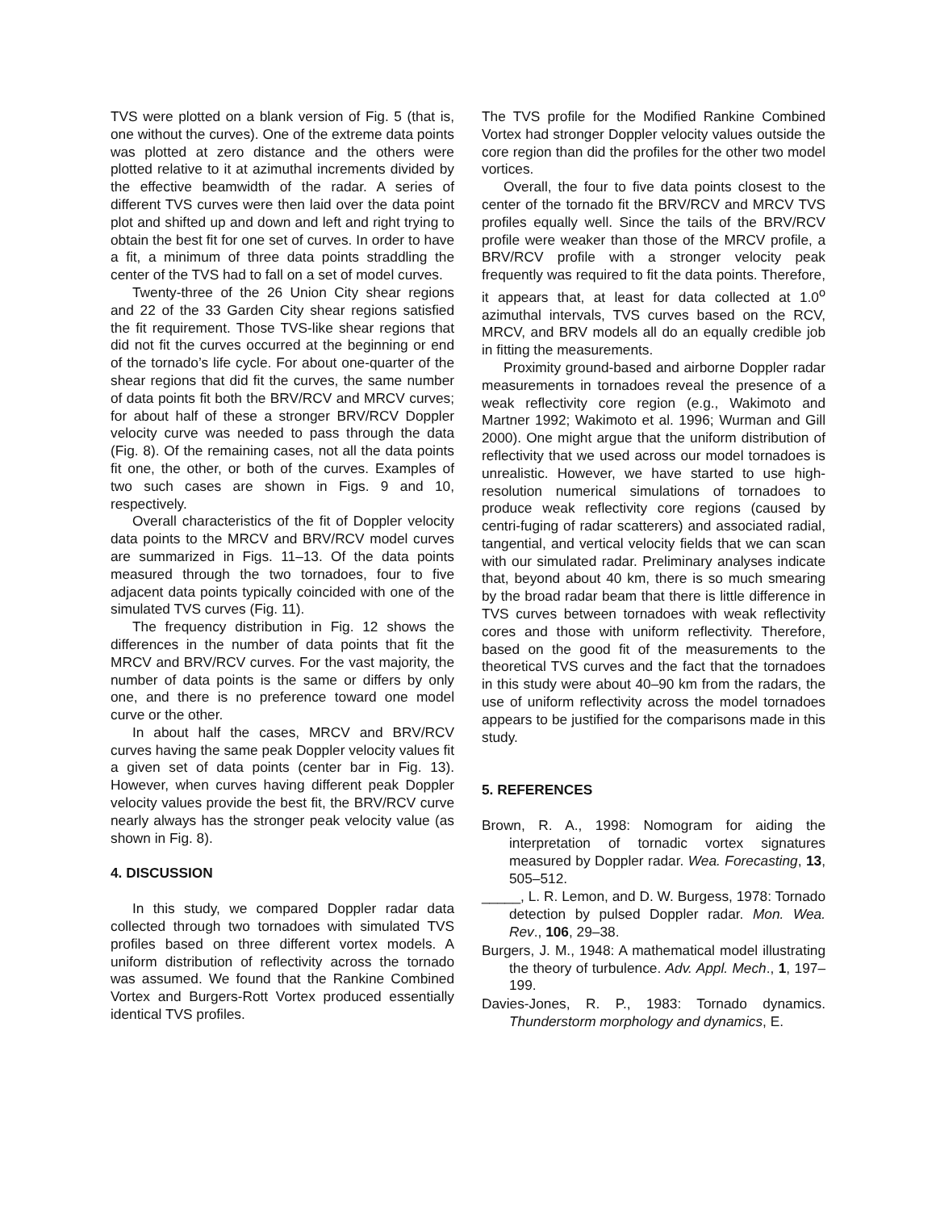TVS were plotted on a blank version of Fig. 5 (that is, one without the curves). One of the extreme data points was plotted at zero distance and the others were plotted relative to it at azimuthal increments divided by the effective beamwidth of the radar. A series of different TVS curves were then laid over the data point plot and shifted up and down and left and right trying to obtain the best fit for one set of curves. In order to have a fit, a minimum of three data points straddling the center of the TVS had to fall on a set of model curves.
Twenty-three of the 26 Union City shear regions and 22 of the 33 Garden City shear regions satisfied the fit requirement. Those TVS-like shear regions that did not fit the curves occurred at the beginning or end of the tornado’s life cycle. For about one-quarter of the shear regions that did fit the curves, the same number of data points fit both the BRV/RCV and MRCV curves; for about half of these a stronger BRV/RCV Doppler velocity curve was needed to pass through the data (Fig. 8). Of the remaining cases, not all the data points fit one, the other, or both of the curves. Examples of two such cases are shown in Figs. 9 and 10, respectively.
Overall characteristics of the fit of Doppler velocity data points to the MRCV and BRV/RCV model curves are summarized in Figs. 11–13. Of the data points measured through the two tornadoes, four to five adjacent data points typically coincided with one of the simulated TVS curves (Fig. 11).
The frequency distribution in Fig. 12 shows the differences in the number of data points that fit the MRCV and BRV/RCV curves. For the vast majority, the number of data points is the same or differs by only one, and there is no preference toward one model curve or the other.
In about half the cases, MRCV and BRV/RCV curves having the same peak Doppler velocity values fit a given set of data points (center bar in Fig. 13). However, when curves having different peak Doppler velocity values provide the best fit, the BRV/RCV curve nearly always has the stronger peak velocity value (as shown in Fig. 8).
4. DISCUSSION
In this study, we compared Doppler radar data collected through two tornadoes with simulated TVS profiles based on three different vortex models. A uniform distribution of reflectivity across the tornado was assumed. We found that the Rankine Combined Vortex and Burgers-Rott Vortex produced essentially identical TVS profiles.
The TVS profile for the Modified Rankine Combined Vortex had stronger Doppler velocity values outside the core region than did the profiles for the other two model vortices.
Overall, the four to five data points closest to the center of the tornado fit the BRV/RCV and MRCV TVS profiles equally well. Since the tails of the BRV/RCV profile were weaker than those of the MRCV profile, a BRV/RCV profile with a stronger velocity peak frequently was required to fit the data points. Therefore, it appears that, at least for data collected at 1.0<sup>o</sup> azimuthal intervals, TVS curves based on the RCV, MRCV, and BRV models all do an equally credible job in fitting the measurements.
Proximity ground-based and airborne Doppler radar measurements in tornadoes reveal the presence of a weak reflectivity core region (e.g., Wakimoto and Martner 1992; Wakimoto et al. 1996; Wurman and Gill 2000). One might argue that the uniform distribution of reflectivity that we used across our model tornadoes is unrealistic. However, we have started to use high-resolution numerical simulations of tornadoes to produce weak reflectivity core regions (caused by centri-fuging of radar scatterers) and associated radial, tangential, and vertical velocity fields that we can scan with our simulated radar. Preliminary analyses indicate that, beyond about 40 km, there is so much smearing by the broad radar beam that there is little difference in TVS curves between tornadoes with weak reflectivity cores and those with uniform reflectivity. Therefore, based on the good fit of the measurements to the theoretical TVS curves and the fact that the tornadoes in this study were about 40–90 km from the radars, the use of uniform reflectivity across the model tornadoes appears to be justified for the comparisons made in this study.
5. REFERENCES
Brown, R. A., 1998: Nomogram for aiding the interpretation of tornadic vortex signatures measured by Doppler radar. Wea. Forecasting, 13, 505–512.
_____, L. R. Lemon, and D. W. Burgess, 1978: Tornado detection by pulsed Doppler radar. Mon. Wea. Rev., 106, 29–38.
Burgers, J. M., 1948: A mathematical model illustrating the theory of turbulence. Adv. Appl. Mech., 1, 197–199.
Davies-Jones, R. P., 1983: Tornado dynamics. Thunderstorm morphology and dynamics, E.